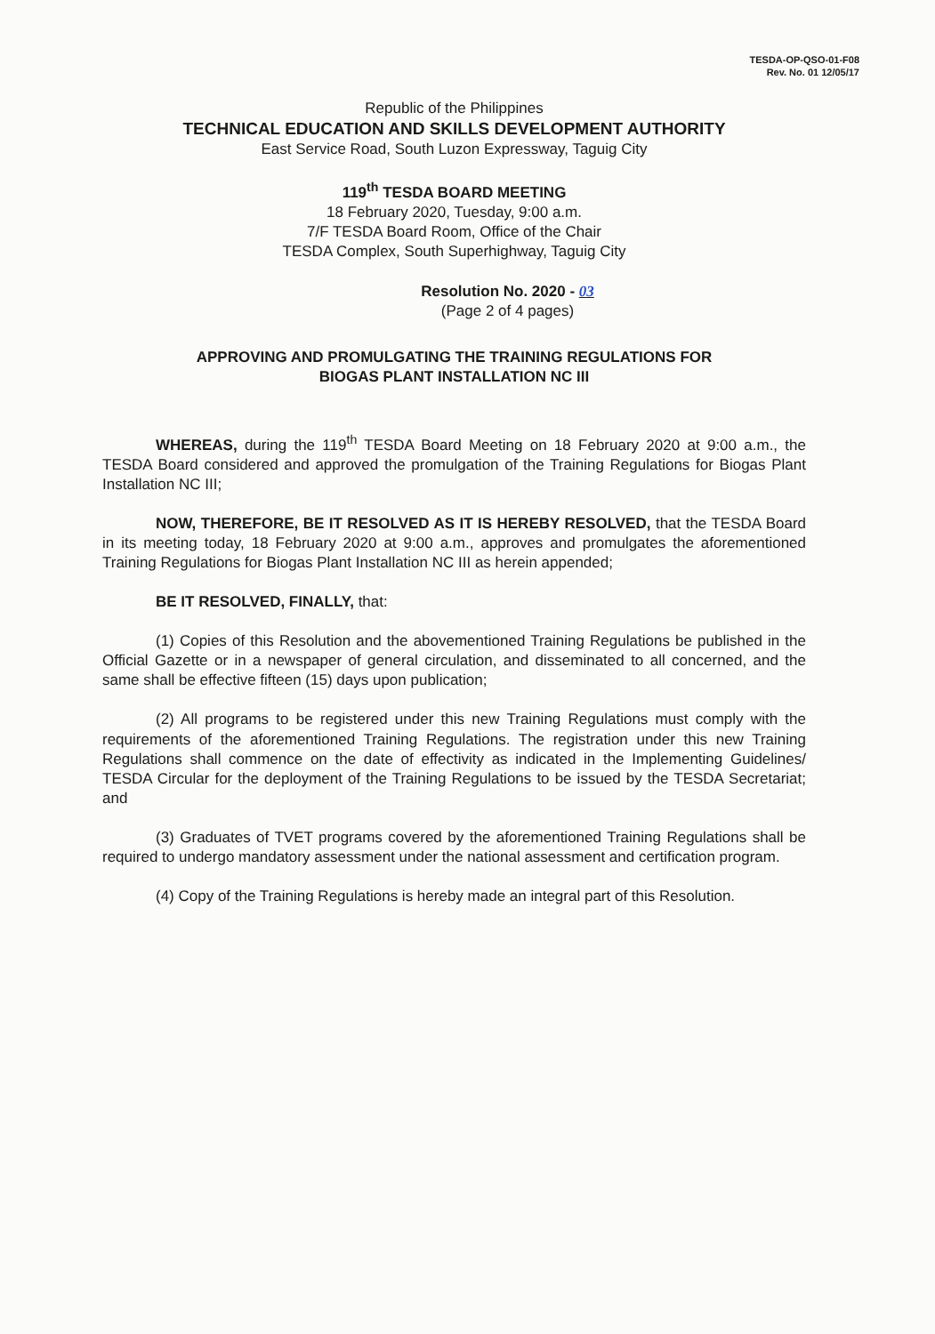TESDA-OP-QSO-01-F08
Rev. No. 01 12/05/17
Republic of the Philippines
TECHNICAL EDUCATION AND SKILLS DEVELOPMENT AUTHORITY
East Service Road, South Luzon Expressway, Taguig City
119<sup>th</sup> TESDA BOARD MEETING
18 February 2020, Tuesday, 9:00 a.m.
7/F TESDA Board Room, Office of the Chair
TESDA Complex, South Superhighway, Taguig City
Resolution No. 2020 - 03
(Page 2 of 4 pages)
APPROVING AND PROMULGATING THE TRAINING REGULATIONS FOR
BIOGAS PLANT INSTALLATION NC III
WHEREAS, during the 119<sup>th</sup> TESDA Board Meeting on 18 February 2020 at 9:00 a.m., the TESDA Board considered and approved the promulgation of the Training Regulations for Biogas Plant Installation NC III;
NOW, THEREFORE, BE IT RESOLVED AS IT IS HEREBY RESOLVED, that the TESDA Board in its meeting today, 18 February 2020 at 9:00 a.m., approves and promulgates the aforementioned Training Regulations for Biogas Plant Installation NC III as herein appended;
BE IT RESOLVED, FINALLY, that:
(1) Copies of this Resolution and the abovementioned Training Regulations be published in the Official Gazette or in a newspaper of general circulation, and disseminated to all concerned, and the same shall be effective fifteen (15) days upon publication;
(2) All programs to be registered under this new Training Regulations must comply with the requirements of the aforementioned Training Regulations. The registration under this new Training Regulations shall commence on the date of effectivity as indicated in the Implementing Guidelines/ TESDA Circular for the deployment of the Training Regulations to be issued by the TESDA Secretariat; and
(3) Graduates of TVET programs covered by the aforementioned Training Regulations shall be required to undergo mandatory assessment under the national assessment and certification program.
(4) Copy of the Training Regulations is hereby made an integral part of this Resolution.